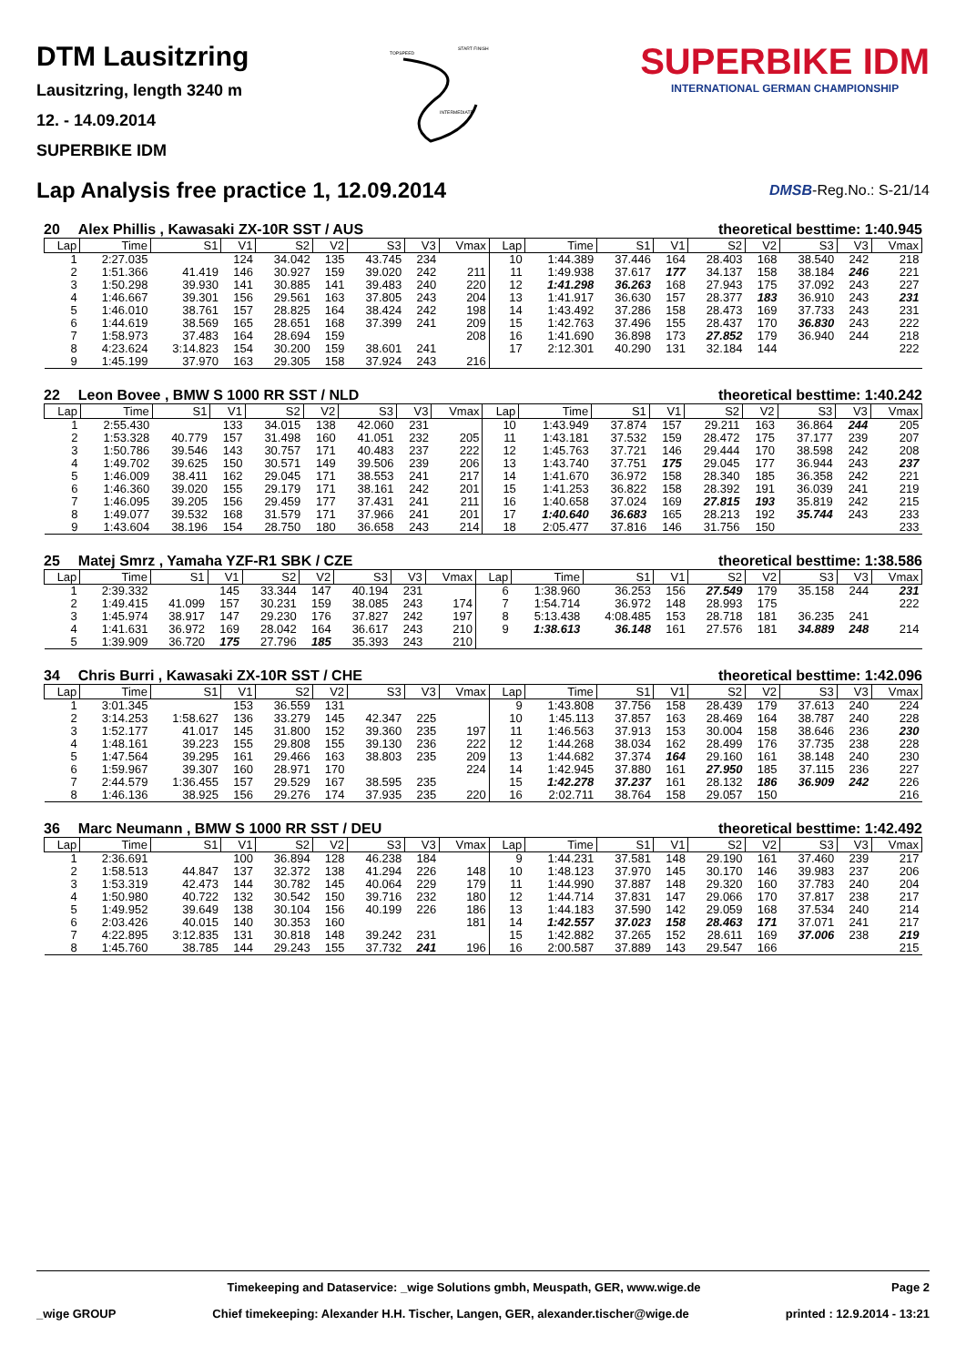DTM Lausitzring
Lausitzring, length 3240 m
12. - 14.09.2014
SUPERBIKE IDM
START FINISH
TOPSPEED
INTERMEDIATE
SUPERBIKE IDM
INTERNATIONAL GERMAN CHAMPIONSHIP
Lap Analysis free practice 1, 12.09.2014
DMSB-Reg.No.: S-21/14
20 Alex Phillis , Kawasaki ZX-10R SST / AUS theoretical besttime: 1:40.945
| Lap | Time | S1 | V1 | S2 | V2 | S3 | V3 | Vmax | Lap | Time | S1 | V1 | S2 | V2 | S3 | V3 | Vmax |
| --- | --- | --- | --- | --- | --- | --- | --- | --- | --- | --- | --- | --- | --- | --- | --- | --- | --- |
| 1 | 2:27.035 | | 124 | 34.042 | 135 | 43.745 | 234 | | 10 | 1:44.389 | 37.446 | 164 | 28.403 | 168 | 38.540 | 242 | 218 |
| 2 | 1:51.366 | 41.419 | 146 | 30.927 | 159 | 39.020 | 242 | 211 | 11 | 1:49.938 | 37.617 | 177 | 34.137 | 158 | 38.184 | 246 | 221 |
| 3 | 1:50.298 | 39.930 | 141 | 30.885 | 141 | 39.483 | 240 | 220 | 12 | 1:41.298 | 36.263 | 168 | 27.943 | 175 | 37.092 | 243 | 227 |
| 4 | 1:46.667 | 39.301 | 156 | 29.561 | 163 | 37.805 | 243 | 204 | 13 | 1:41.917 | 36.630 | 157 | 28.377 | 183 | 36.910 | 243 | 231 |
| 5 | 1:46.010 | 38.761 | 157 | 28.825 | 164 | 38.424 | 242 | 198 | 14 | 1:43.492 | 37.286 | 158 | 28.473 | 169 | 37.733 | 243 | 231 |
| 6 | 1:44.619 | 38.569 | 165 | 28.651 | 168 | 37.399 | 241 | 209 | 15 | 1:42.763 | 37.496 | 155 | 28.437 | 170 | 36.830 | 243 | 222 |
| 7 | 1:58.973 | 37.483 | 164 | 28.694 | 159 | | | 208 | 16 | 1:41.690 | 36.898 | 173 | 27.852 | 179 | 36.940 | 244 | 218 |
| 8 | 4:23.624 | 3:14.823 | 154 | 30.200 | 159 | 38.601 | 241 | | 17 | 2:12.301 | 40.290 | 131 | 32.184 | 144 | | | 222 |
| 9 | 1:45.199 | 37.970 | 163 | 29.305 | 158 | 37.924 | 243 | 216 | | | | | | | | | |
22 Leon Bovee , BMW S 1000 RR SST / NLD theoretical besttime: 1:40.242
| Lap | Time | S1 | V1 | S2 | V2 | S3 | V3 | Vmax | Lap | Time | S1 | V1 | S2 | V2 | S3 | V3 | Vmax |
| --- | --- | --- | --- | --- | --- | --- | --- | --- | --- | --- | --- | --- | --- | --- | --- | --- | --- |
| 1 | 2:55.430 | | 133 | 34.015 | 138 | 42.060 | 231 | | 10 | 1:43.949 | 37.874 | 157 | 29.211 | 163 | 36.864 | 244 | 205 |
| 2 | 1:53.328 | 40.779 | 157 | 31.498 | 160 | 41.051 | 232 | 205 | 11 | 1:43.181 | 37.532 | 159 | 28.472 | 175 | 37.177 | 239 | 207 |
| 3 | 1:50.786 | 39.546 | 143 | 30.757 | 171 | 40.483 | 237 | 222 | 12 | 1:45.763 | 37.721 | 146 | 29.444 | 170 | 38.598 | 242 | 208 |
| 4 | 1:49.702 | 39.625 | 150 | 30.571 | 149 | 39.506 | 239 | 206 | 13 | 1:43.740 | 37.751 | 175 | 29.045 | 177 | 36.944 | 243 | 237 |
| 5 | 1:46.009 | 38.411 | 162 | 29.045 | 171 | 38.553 | 241 | 217 | 14 | 1:41.670 | 36.972 | 158 | 28.340 | 185 | 36.358 | 242 | 221 |
| 6 | 1:46.360 | 39.020 | 155 | 29.179 | 171 | 38.161 | 242 | 201 | 15 | 1:41.253 | 36.822 | 158 | 28.392 | 191 | 36.039 | 241 | 219 |
| 7 | 1:46.095 | 39.205 | 156 | 29.459 | 177 | 37.431 | 241 | 211 | 16 | 1:40.658 | 37.024 | 169 | 27.815 | 193 | 35.819 | 242 | 215 |
| 8 | 1:49.077 | 39.532 | 168 | 31.579 | 171 | 37.966 | 241 | 201 | 17 | 1:40.640 | 36.683 | 165 | 28.213 | 192 | 35.744 | 243 | 233 |
| 9 | 1:43.604 | 38.196 | 154 | 28.750 | 180 | 36.658 | 243 | 214 | 18 | 2:05.477 | 37.816 | 146 | 31.756 | 150 | | | 233 |
25 Matej Smrz , Yamaha YZF-R1 SBK / CZE theoretical besttime: 1:38.586
| Lap | Time | S1 | V1 | S2 | V2 | S3 | V3 | Vmax | Lap | Time | S1 | V1 | S2 | V2 | S3 | V3 | Vmax |
| --- | --- | --- | --- | --- | --- | --- | --- | --- | --- | --- | --- | --- | --- | --- | --- | --- | --- |
| 1 | 2:39.332 | | 145 | 33.344 | 147 | 40.194 | 231 | | 6 | 1:38.960 | 36.253 | 156 | 27.549 | 179 | 35.158 | 244 | 231 |
| 2 | 1:49.415 | 41.099 | 157 | 30.231 | 159 | 38.085 | 243 | 174 | 7 | 1:54.714 | 36.972 | 148 | 28.993 | 175 | | | 222 |
| 3 | 1:45.974 | 38.917 | 147 | 29.230 | 176 | 37.827 | 242 | 197 | 8 | 5:13.438 | 4:08.485 | 153 | 28.718 | 181 | 36.235 | 241 | |
| 4 | 1:41.631 | 36.972 | 169 | 28.042 | 164 | 36.617 | 243 | 210 | 9 | 1:38.613 | 36.148 | 161 | 27.576 | 181 | 34.889 | 248 | 214 |
| 5 | 1:39.909 | 36.720 | 175 | 27.796 | 185 | 35.393 | 243 | 210 | | | | | | | | | |
34 Chris Burri , Kawasaki ZX-10R SST / CHE theoretical besttime: 1:42.096
| Lap | Time | S1 | V1 | S2 | V2 | S3 | V3 | Vmax | Lap | Time | S1 | V1 | S2 | V2 | S3 | V3 | Vmax |
| --- | --- | --- | --- | --- | --- | --- | --- | --- | --- | --- | --- | --- | --- | --- | --- | --- | --- |
| 1 | 3:01.345 | | 153 | 36.559 | 131 | | | | 9 | 1:43.808 | 37.756 | 158 | 28.439 | 179 | 37.613 | 240 | 224 |
| 2 | 3:14.253 | 1:58.627 | 136 | 33.279 | 145 | 42.347 | 225 | | 10 | 1:45.113 | 37.857 | 163 | 28.469 | 164 | 38.787 | 240 | 228 |
| 3 | 1:52.177 | 41.017 | 145 | 31.800 | 152 | 39.360 | 235 | 197 | 11 | 1:46.563 | 37.913 | 153 | 30.004 | 158 | 38.646 | 236 | 230 |
| 4 | 1:48.161 | 39.223 | 155 | 29.808 | 155 | 39.130 | 236 | 222 | 12 | 1:44.268 | 38.034 | 162 | 28.499 | 176 | 37.735 | 238 | 228 |
| 5 | 1:47.564 | 39.295 | 161 | 29.466 | 163 | 38.803 | 235 | 209 | 13 | 1:44.682 | 37.374 | 164 | 29.160 | 161 | 38.148 | 240 | 230 |
| 6 | 1:59.967 | 39.307 | 160 | 28.971 | 170 | | | 224 | 14 | 1:42.945 | 37.880 | 161 | 27.950 | 185 | 37.115 | 236 | 227 |
| 7 | 2:44.579 | 1:36.455 | 157 | 29.529 | 167 | 38.595 | 235 | | 15 | 1:42.278 | 37.237 | 161 | 28.132 | 186 | 36.909 | 242 | 226 |
| 8 | 1:46.136 | 38.925 | 156 | 29.276 | 174 | 37.935 | 235 | 220 | 16 | 2:02.711 | 38.764 | 158 | 29.057 | 150 | | | 216 |
36 Marc Neumann , BMW S 1000 RR SST / DEU theoretical besttime: 1:42.492
| Lap | Time | S1 | V1 | S2 | V2 | S3 | V3 | Vmax | Lap | Time | S1 | V1 | S2 | V2 | S3 | V3 | Vmax |
| --- | --- | --- | --- | --- | --- | --- | --- | --- | --- | --- | --- | --- | --- | --- | --- | --- | --- |
| 1 | 2:36.691 | | 100 | 36.894 | 128 | 46.238 | 184 | | 9 | 1:44.231 | 37.581 | 148 | 29.190 | 161 | 37.460 | 239 | 217 |
| 2 | 1:58.513 | 44.847 | 137 | 32.372 | 138 | 41.294 | 226 | 148 | 10 | 1:48.123 | 37.970 | 145 | 30.170 | 146 | 39.983 | 237 | 206 |
| 3 | 1:53.319 | 42.473 | 144 | 30.782 | 145 | 40.064 | 229 | 179 | 11 | 1:44.990 | 37.887 | 148 | 29.320 | 160 | 37.783 | 240 | 204 |
| 4 | 1:50.980 | 40.722 | 132 | 30.542 | 150 | 39.716 | 232 | 180 | 12 | 1:44.714 | 37.831 | 147 | 29.066 | 170 | 37.817 | 238 | 217 |
| 5 | 1:49.952 | 39.649 | 138 | 30.104 | 156 | 40.199 | 226 | 186 | 13 | 1:44.183 | 37.590 | 142 | 29.059 | 168 | 37.534 | 240 | 214 |
| 6 | 2:03.426 | 40.015 | 140 | 30.353 | 160 | | | 181 | 14 | 1:42.557 | 37.023 | 158 | 28.463 | 171 | 37.071 | 241 | 217 |
| 7 | 4:22.895 | 3:12.835 | 131 | 30.818 | 148 | 39.242 | 231 | | 15 | 1:42.882 | 37.265 | 152 | 28.611 | 169 | 37.006 | 238 | 219 |
| 8 | 1:45.760 | 38.785 | 144 | 29.243 | 155 | 37.732 | 241 | 196 | 16 | 2:00.587 | 37.889 | 143 | 29.547 | 166 | | | 215 |
Timekeeping and Dataservice: _wige Solutions gmbh, Meuspath, GER, www.wige.de Page 2
_wige GROUP Chief timekeeping: Alexander H.H. Tischer, Langen, GER, alexander.tischer@wige.de printed : 12.9.2014 - 13:21